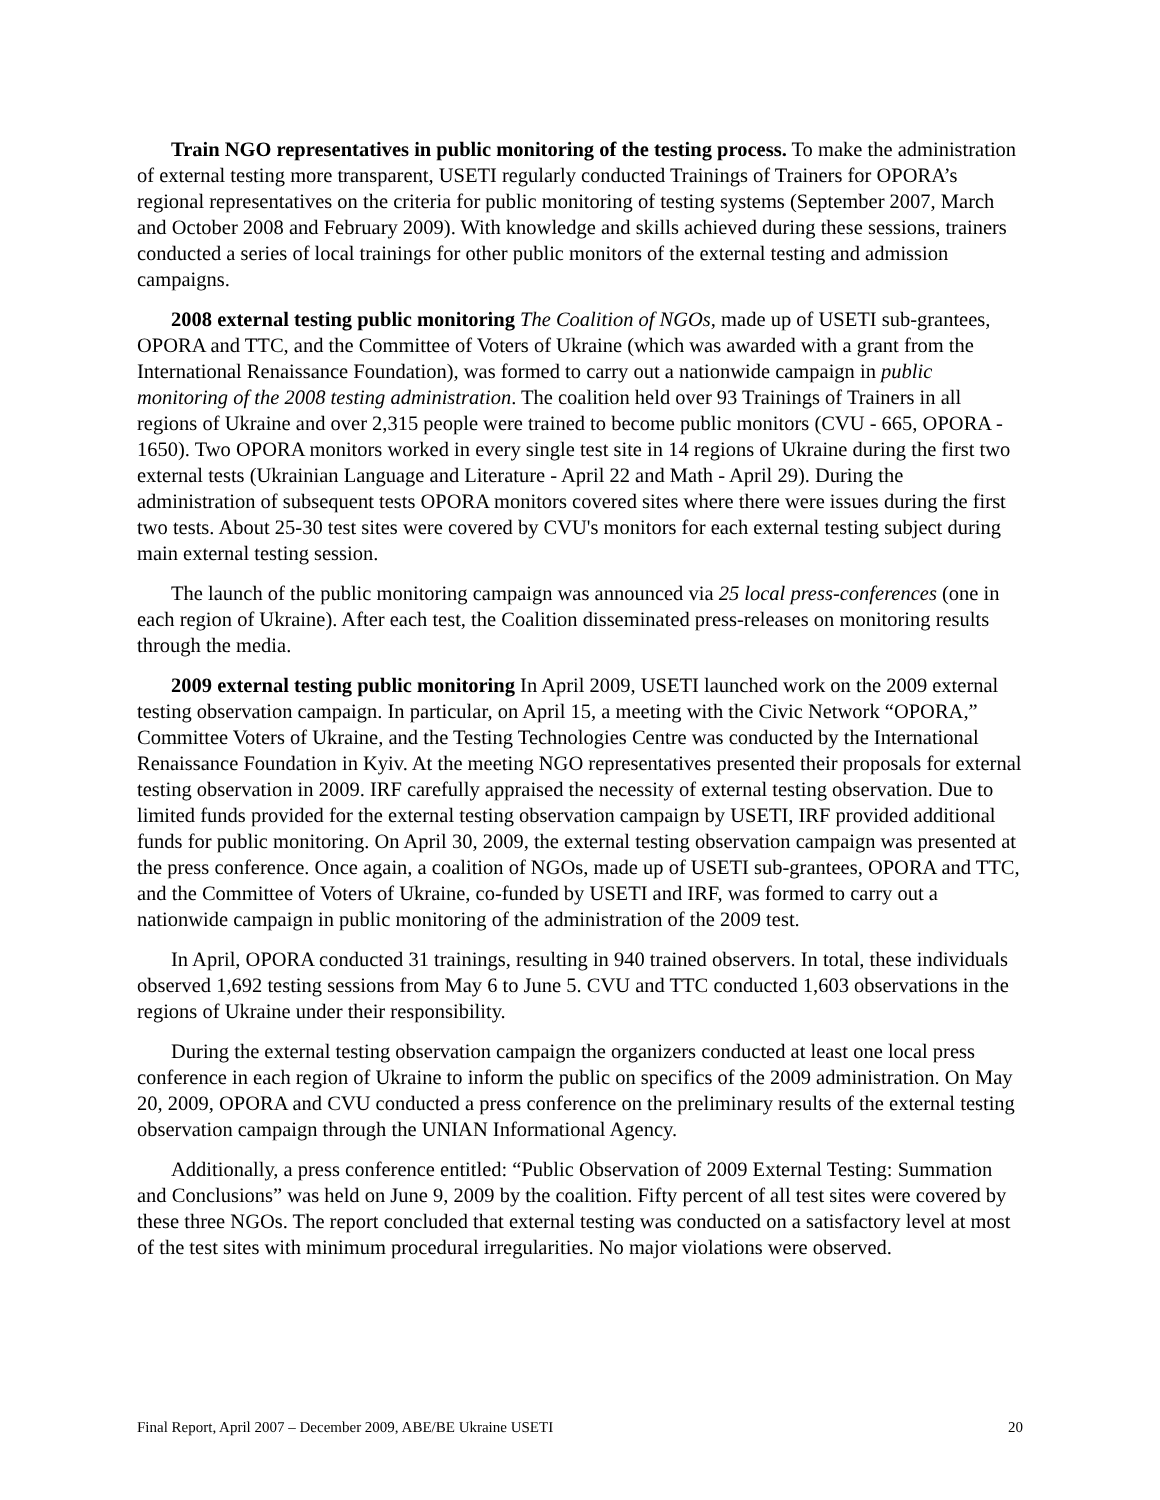Train NGO representatives in public monitoring of the testing process. To make the administration of external testing more transparent, USETI regularly conducted Trainings of Trainers for OPORA’s regional representatives on the criteria for public monitoring of testing systems (September 2007, March and October 2008 and February 2009). With knowledge and skills achieved during these sessions, trainers conducted a series of local trainings for other public monitors of the external testing and admission campaigns.
2008 external testing public monitoring The Coalition of NGOs, made up of USETI sub-grantees, OPORA and TTC, and the Committee of Voters of Ukraine (which was awarded with a grant from the International Renaissance Foundation), was formed to carry out a nationwide campaign in public monitoring of the 2008 testing administration. The coalition held over 93 Trainings of Trainers in all regions of Ukraine and over 2,315 people were trained to become public monitors (CVU - 665, OPORA - 1650). Two OPORA monitors worked in every single test site in 14 regions of Ukraine during the first two external tests (Ukrainian Language and Literature - April 22 and Math - April 29). During the administration of subsequent tests OPORA monitors covered sites where there were issues during the first two tests. About 25-30 test sites were covered by CVU's monitors for each external testing subject during main external testing session.
The launch of the public monitoring campaign was announced via 25 local press-conferences (one in each region of Ukraine). After each test, the Coalition disseminated press-releases on monitoring results through the media.
2009 external testing public monitoring In April 2009, USETI launched work on the 2009 external testing observation campaign. In particular, on April 15, a meeting with the Civic Network “OPORA,” Committee Voters of Ukraine, and the Testing Technologies Centre was conducted by the International Renaissance Foundation in Kyiv. At the meeting NGO representatives presented their proposals for external testing observation in 2009. IRF carefully appraised the necessity of external testing observation. Due to limited funds provided for the external testing observation campaign by USETI, IRF provided additional funds for public monitoring. On April 30, 2009, the external testing observation campaign was presented at the press conference. Once again, a coalition of NGOs, made up of USETI sub-grantees, OPORA and TTC, and the Committee of Voters of Ukraine, co-funded by USETI and IRF, was formed to carry out a nationwide campaign in public monitoring of the administration of the 2009 test.
In April, OPORA conducted 31 trainings, resulting in 940 trained observers. In total, these individuals observed 1,692 testing sessions from May 6 to June 5. CVU and TTC conducted 1,603 observations in the regions of Ukraine under their responsibility.
During the external testing observation campaign the organizers conducted at least one local press conference in each region of Ukraine to inform the public on specifics of the 2009 administration. On May 20, 2009, OPORA and CVU conducted a press conference on the preliminary results of the external testing observation campaign through the UNIAN Informational Agency.
Additionally, a press conference entitled: “Public Observation of 2009 External Testing: Summation and Conclusions” was held on June 9, 2009 by the coalition. Fifty percent of all test sites were covered by these three NGOs. The report concluded that external testing was conducted on a satisfactory level at most of the test sites with minimum procedural irregularities. No major violations were observed.
Final Report, April 2007 – December 2009, ABE/BE Ukraine USETI 20